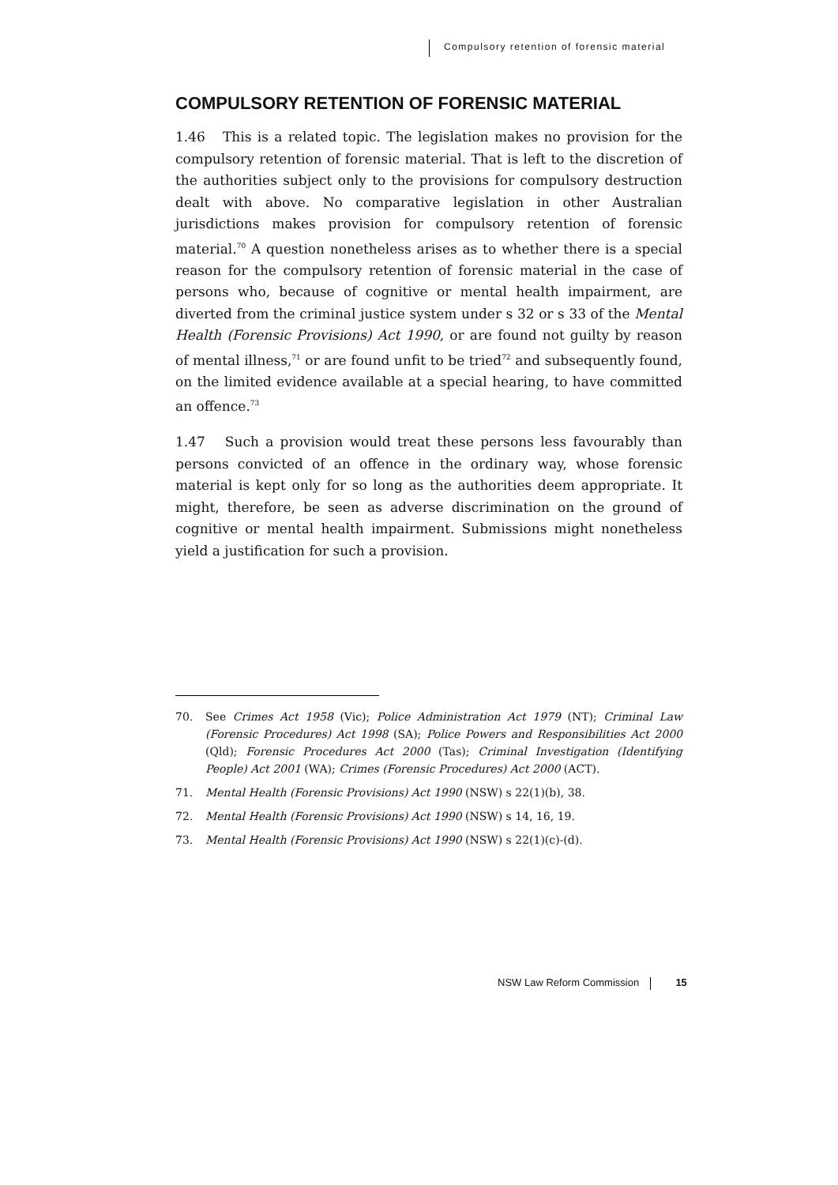Compulsory retention of forensic material
COMPULSORY RETENTION OF FORENSIC MATERIAL
1.46 This is a related topic. The legislation makes no provision for the compulsory retention of forensic material. That is left to the discretion of the authorities subject only to the provisions for compulsory destruction dealt with above. No comparative legislation in other Australian jurisdictions makes provision for compulsory retention of forensic material.<sup>70</sup> A question nonetheless arises as to whether there is a special reason for the compulsory retention of forensic material in the case of persons who, because of cognitive or mental health impairment, are diverted from the criminal justice system under s 32 or s 33 of the Mental Health (Forensic Provisions) Act 1990, or are found not guilty by reason of mental illness,<sup>71</sup> or are found unfit to be tried<sup>72</sup> and subsequently found, on the limited evidence available at a special hearing, to have committed an offence.<sup>73</sup>
1.47 Such a provision would treat these persons less favourably than persons convicted of an offence in the ordinary way, whose forensic material is kept only for so long as the authorities deem appropriate. It might, therefore, be seen as adverse discrimination on the ground of cognitive or mental health impairment. Submissions might nonetheless yield a justification for such a provision.
70. See Crimes Act 1958 (Vic); Police Administration Act 1979 (NT); Criminal Law (Forensic Procedures) Act 1998 (SA); Police Powers and Responsibilities Act 2000 (Qld); Forensic Procedures Act 2000 (Tas); Criminal Investigation (Identifying People) Act 2001 (WA); Crimes (Forensic Procedures) Act 2000 (ACT).
71. Mental Health (Forensic Provisions) Act 1990 (NSW) s 22(1)(b), 38.
72. Mental Health (Forensic Provisions) Act 1990 (NSW) s 14, 16, 19.
73. Mental Health (Forensic Provisions) Act 1990 (NSW) s 22(1)(c)-(d).
NSW Law Reform Commission 15